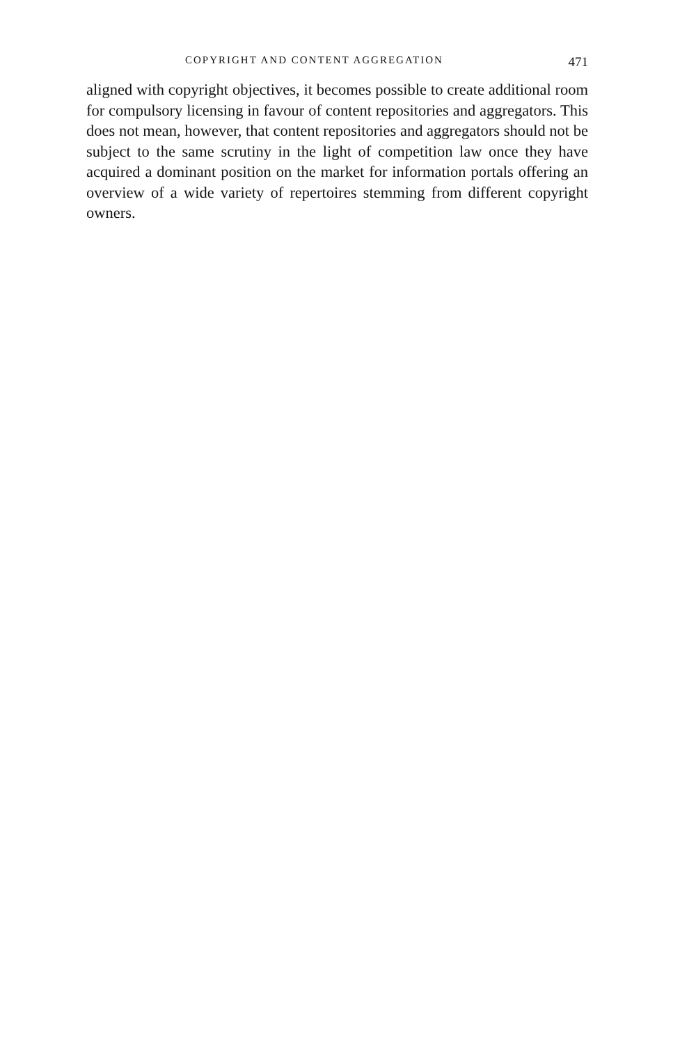COPYRIGHT AND CONTENT AGGREGATION 471
aligned with copyright objectives, it becomes possible to create additional room for compulsory licensing in favour of content repositories and aggregators. This does not mean, however, that content repositories and aggregators should not be subject to the same scrutiny in the light of competition law once they have acquired a dominant position on the market for information portals offering an overview of a wide variety of repertoires stemming from different copyright owners.